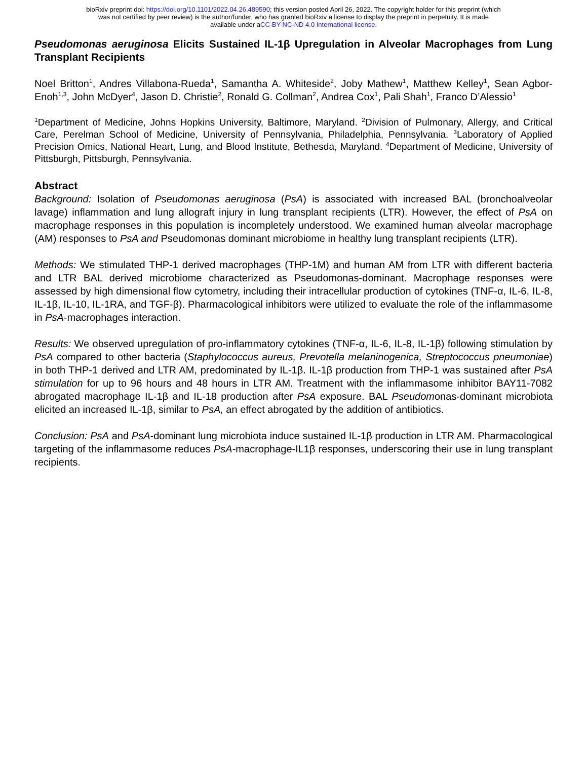bioRxiv preprint doi: https://doi.org/10.1101/2022.04.26.489590; this version posted April 26, 2022. The copyright holder for this preprint (which
was not certified by peer review) is the author/funder, who has granted bioRxiv a license to display the preprint in perpetuity. It is made
available under aCC-BY-NC-ND 4.0 International license.
Pseudomonas aeruginosa Elicits Sustained IL-1β Upregulation in Alveolar Macrophages from Lung Transplant Recipients
Noel Britton<sup>1</sup>, Andres Villabona-Rueda<sup>1</sup>, Samantha A. Whiteside<sup>2</sup>, Joby Mathew<sup>1</sup>, Matthew Kelley<sup>1</sup>, Sean Agbor-Enoh<sup>1,3</sup>, John McDyer<sup>4</sup>, Jason D. Christie<sup>2</sup>, Ronald G. Collman<sup>2</sup>, Andrea Cox<sup>1</sup>, Pali Shah<sup>1</sup>, Franco D’Alessio<sup>1</sup>
<sup>1</sup> Department of Medicine, Johns Hopkins University, Baltimore, Maryland. <sup>2</sup>Division of Pulmonary, Allergy, and Critical Care, Perelman School of Medicine, University of Pennsylvania, Philadelphia, Pennsylvania. <sup>3</sup>Laboratory of Applied Precision Omics, National Heart, Lung, and Blood Institute, Bethesda, Maryland. <sup>4</sup>Department of Medicine, University of Pittsburgh, Pittsburgh, Pennsylvania.
Abstract
Background: Isolation of Pseudomonas aeruginosa (PsA) is associated with increased BAL (bronchoalveolar lavage) inflammation and lung allograft injury in lung transplant recipients (LTR). However, the effect of PsA on macrophage responses in this population is incompletely understood. We examined human alveolar macrophage (AM) responses to PsA and Pseudomonas dominant microbiome in healthy lung transplant recipients (LTR).
Methods: We stimulated THP-1 derived macrophages (THP-1M) and human AM from LTR with different bacteria and LTR BAL derived microbiome characterized as Pseudomonas-dominant. Macrophage responses were assessed by high dimensional flow cytometry, including their intracellular production of cytokines (TNF-α, IL-6, IL-8, IL-1β, IL-10, IL-1RA, and TGF-β). Pharmacological inhibitors were utilized to evaluate the role of the inflammasome in PsA-macrophages interaction.
Results: We observed upregulation of pro-inflammatory cytokines (TNF-α, IL-6, IL-8, IL-1β) following stimulation by PsA compared to other bacteria (Staphylococcus aureus, Prevotella melaninogenica, Streptococcus pneumoniae) in both THP-1 derived and LTR AM, predominated by IL-1β. IL-1β production from THP-1 was sustained after PsA stimulation for up to 96 hours and 48 hours in LTR AM. Treatment with the inflammasome inhibitor BAY11-7082 abrogated macrophage IL-1β and IL-18 production after PsA exposure. BAL Pseudomonas-dominant microbiota elicited an increased IL-1β, similar to PsA, an effect abrogated by the addition of antibiotics.
Conclusion: PsA and PsA-dominant lung microbiota induce sustained IL-1β production in LTR AM. Pharmacological targeting of the inflammasome reduces PsA-macrophage-IL1β responses, underscoring their use in lung transplant recipients.